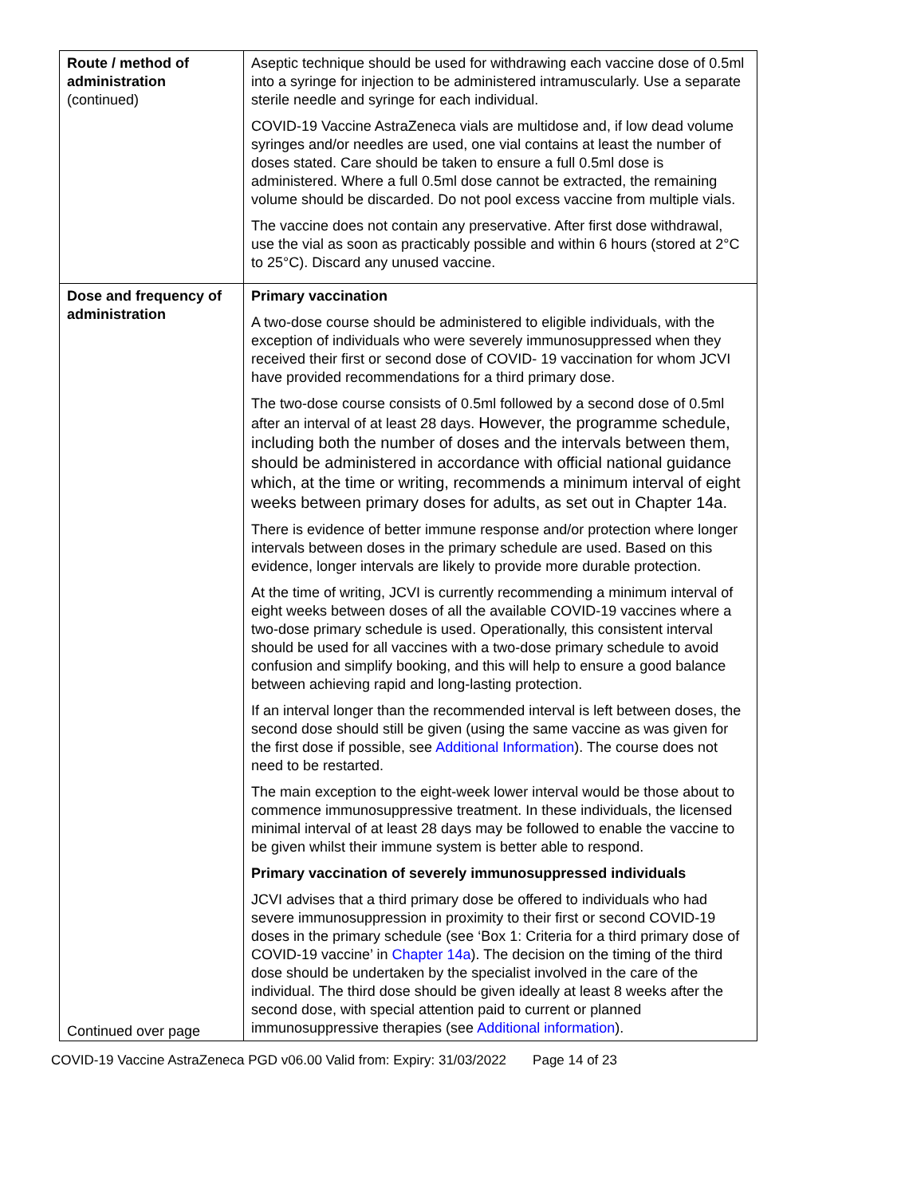| Route / method of administration (continued) | Aseptic technique should be used for withdrawing each vaccine dose of 0.5ml into a syringe for injection to be administered intramuscularly. Use a separate sterile needle and syringe for each individual. COVID-19 Vaccine AstraZeneca vials are multidose and, if low dead volume syringes and/or needles are used, one vial contains at least the number of doses stated. Care should be taken to ensure a full 0.5ml dose is administered. Where a full 0.5ml dose cannot be extracted, the remaining volume should be discarded. Do not pool excess vaccine from multiple vials. The vaccine does not contain any preservative. After first dose withdrawal, use the vial as soon as practicably possible and within 6 hours (stored at 2°C to 25°C). Discard any unused vaccine. |
| Dose and frequency of administration Continued over page | Primary vaccination A two-dose course should be administered to eligible individuals, with the exception of individuals who were severely immunosuppressed when they received their first or second dose of COVID- 19 vaccination for whom JCVI have provided recommendations for a third primary dose. The two-dose course consists of 0.5ml followed by a second dose of 0.5ml after an interval of at least 28 days. However, the programme schedule, including both the number of doses and the intervals between them, should be administered in accordance with official national guidance which, at the time or writing, recommends a minimum interval of eight weeks between primary doses for adults, as set out in Chapter 14a. There is evidence of better immune response and/or protection where longer intervals between doses in the primary schedule are used. Based on this evidence, longer intervals are likely to provide more durable protection. At the time of writing, JCVI is currently recommending a minimum interval of eight weeks between doses of all the available COVID-19 vaccines where a two-dose primary schedule is used. Operationally, this consistent interval should be used for all vaccines with a two-dose primary schedule to avoid confusion and simplify booking, and this will help to ensure a good balance between achieving rapid and long-lasting protection. If an interval longer than the recommended interval is left between doses, the second dose should still be given (using the same vaccine as was given for the first dose if possible, see Additional Information ). The course does not need to be restarted. The main exception to the eight-week lower interval would be those about to commence immunosuppressive treatment. In these individuals, the licensed minimal interval of at least 28 days may be followed to enable the vaccine to be given whilst their immune system is better able to respond. Primary vaccination of severely immunosuppressed individuals JCVI advises that a third primary dose be offered to individuals who had severe immunosuppression in proximity to their first or second COVID-19 doses in the primary schedule (see ‘Box 1: Criteria for a third primary dose of COVID-19 vaccine’ in Chapter 14a ). The decision on the timing of the third dose should be undertaken by the specialist involved in the care of the individual. The third dose should be given ideally at least 8 weeks after the second dose, with special attention paid to current or planned immunosuppressive therapies (see Additional information ). |
COVID-19 Vaccine AstraZeneca PGD v06.00 Valid from: Expiry: 31/03/2022 Page 14 of 23